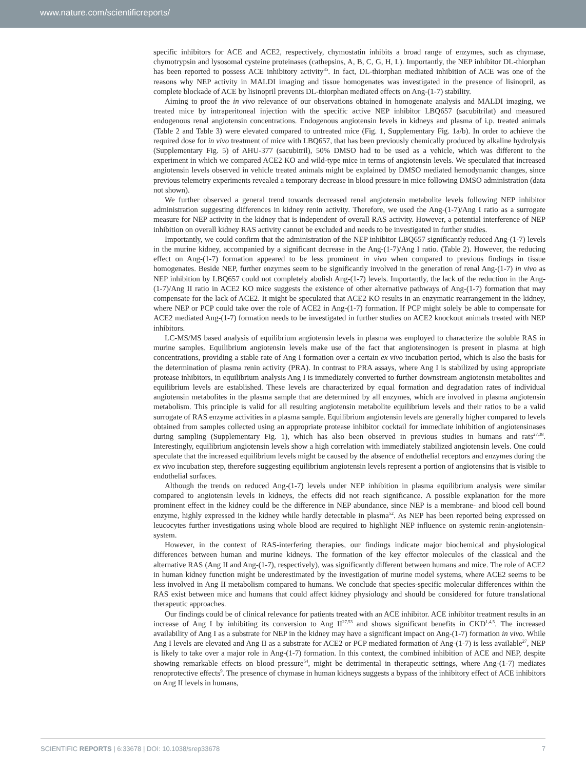www.nature.com/scientificreports/
specific inhibitors for ACE and ACE2, respectively, chymostatin inhibits a broad range of enzymes, such as chymase, chymotrypsin and lysosomal cysteine proteinases (cathepsins, A, B, C, G, H, L). Importantly, the NEP inhibitor DL-thiorphan has been reported to possess ACE inhibitory activity<sup>35</sup>. In fact, DL-thiorphan mediated inhibition of ACE was one of the reasons why NEP activity in MALDI imaging and tissue homogenates was investigated in the presence of lisinopril, as complete blockade of ACE by lisinopril prevents DL-thiorphan mediated effects on Ang-(1-7) stability.
Aiming to proof the in vivo relevance of our observations obtained in homogenate analysis and MALDI imaging, we treated mice by intraperitoneal injection with the specific active NEP inhibitor LBQ657 (sacubitrilat) and measured endogenous renal angiotensin concentrations. Endogenous angiotensin levels in kidneys and plasma of i.p. treated animals (Table 2 and Table 3) were elevated compared to untreated mice (Fig. 1, Supplementary Fig. 1a/b). In order to achieve the required dose for in vivo treatment of mice with LBQ657, that has been previously chemically produced by alkaline hydrolysis (Supplementary Fig. 5) of AHU-377 (sacubitril), 50% DMSO had to be used as a vehicle, which was different to the experiment in which we compared ACE2 KO and wild-type mice in terms of angiotensin levels. We speculated that increased angiotensin levels observed in vehicle treated animals might be explained by DMSO mediated hemodynamic changes, since previous telemetry experiments revealed a temporary decrease in blood pressure in mice following DMSO administration (data not shown).
We further observed a general trend towards decreased renal angiotensin metabolite levels following NEP inhibitor administration suggesting differences in kidney renin activity. Therefore, we used the Ang-(1-7)/Ang I ratio as a surrogate measure for NEP activity in the kidney that is independent of overall RAS activity. However, a potential interference of NEP inhibition on overall kidney RAS activity cannot be excluded and needs to be investigated in further studies.
Importantly, we could confirm that the administration of the NEP inhibitor LBQ657 significantly reduced Ang-(1-7) levels in the murine kidney, accompanied by a significant decrease in the Ang-(1-7)/Ang I ratio. (Table 2). However, the reducing effect on Ang-(1-7) formation appeared to be less prominent in vivo when compared to previous findings in tissue homogenates. Beside NEP, further enzymes seem to be significantly involved in the generation of renal Ang-(1-7) in vivo as NEP inhibition by LBQ657 could not completely abolish Ang-(1-7) levels. Importantly, the lack of the reduction in the Ang-(1-7)/Ang II ratio in ACE2 KO mice suggests the existence of other alternative pathways of Ang-(1-7) formation that may compensate for the lack of ACE2. It might be speculated that ACE2 KO results in an enzymatic rearrangement in the kidney, where NEP or PCP could take over the role of ACE2 in Ang-(1-7) formation. If PCP might solely be able to compensate for ACE2 mediated Ang-(1-7) formation needs to be investigated in further studies on ACE2 knockout animals treated with NEP inhibitors.
LC-MS/MS based analysis of equilibrium angiotensin levels in plasma was employed to characterize the soluble RAS in murine samples. Equilibrium angiotensin levels make use of the fact that angiotensinogen is present in plasma at high concentrations, providing a stable rate of Ang I formation over a certain ex vivo incubation period, which is also the basis for the determination of plasma renin activity (PRA). In contrast to PRA assays, where Ang I is stabilized by using appropriate protease inhibitors, in equilibrium analysis Ang I is immediately converted to further downstream angiotensin metabolites and equilibrium levels are established. These levels are characterized by equal formation and degradation rates of individual angiotensin metabolites in the plasma sample that are determined by all enzymes, which are involved in plasma angiotensin metabolism. This principle is valid for all resulting angiotensin metabolite equilibrium levels and their ratios to be a valid surrogate of RAS enzyme activities in a plasma sample. Equilibrium angiotensin levels are generally higher compared to levels obtained from samples collected using an appropriate protease inhibitor cocktail for immediate inhibition of angiotensinases during sampling (Supplementary Fig. 1), which has also been observed in previous studies in humans and rats<sup>27,38</sup>. Interestingly, equilibrium angiotensin levels show a high correlation with immediately stabilized angiotensin levels. One could speculate that the increased equilibrium levels might be caused by the absence of endothelial receptors and enzymes during the ex vivo incubation step, therefore suggesting equilibrium angiotensin levels represent a portion of angiotensins that is visible to endothelial surfaces.
Although the trends on reduced Ang-(1-7) levels under NEP inhibition in plasma equilibrium analysis were similar compared to angiotensin levels in kidneys, the effects did not reach significance. A possible explanation for the more prominent effect in the kidney could be the difference in NEP abundance, since NEP is a membrane- and blood cell bound enzyme, highly expressed in the kidney while hardly detectable in plasma<sup>52</sup>. As NEP has been reported being expressed on leucocytes further investigations using whole blood are required to highlight NEP influence on systemic renin-angiotensin-system.
However, in the context of RAS-interfering therapies, our findings indicate major biochemical and physiological differences between human and murine kidneys. The formation of the key effector molecules of the classical and the alternative RAS (Ang II and Ang-(1-7), respectively), was significantly different between humans and mice. The role of ACE2 in human kidney function might be underestimated by the investigation of murine model systems, where ACE2 seems to be less involved in Ang II metabolism compared to humans. We conclude that species-specific molecular differences within the RAS exist between mice and humans that could affect kidney physiology and should be considered for future translational therapeutic approaches.
Our findings could be of clinical relevance for patients treated with an ACE inhibitor. ACE inhibitor treatment results in an increase of Ang I by inhibiting its conversion to Ang II<sup>27,53</sup> and shows significant benefits in CKD<sup>1,4,5</sup>. The increased availability of Ang I as a substrate for NEP in the kidney may have a significant impact on Ang-(1-7) formation in vivo. While Ang I levels are elevated and Ang II as a substrate for ACE2 or PCP mediated formation of Ang-(1-7) is less available<sup>27</sup>, NEP is likely to take over a major role in Ang-(1-7) formation. In this context, the combined inhibition of ACE and NEP, despite showing remarkable effects on blood pressure<sup>54</sup>, might be detrimental in therapeutic settings, where Ang-(1-7) mediates renoprotective effects<sup>9</sup>. The presence of chymase in human kidneys suggests a bypass of the inhibitory effect of ACE inhibitors on Ang II levels in humans,
SCIENTIFIC REPORTS | 6:33678 | DOI: 10.1038/srep33678 7